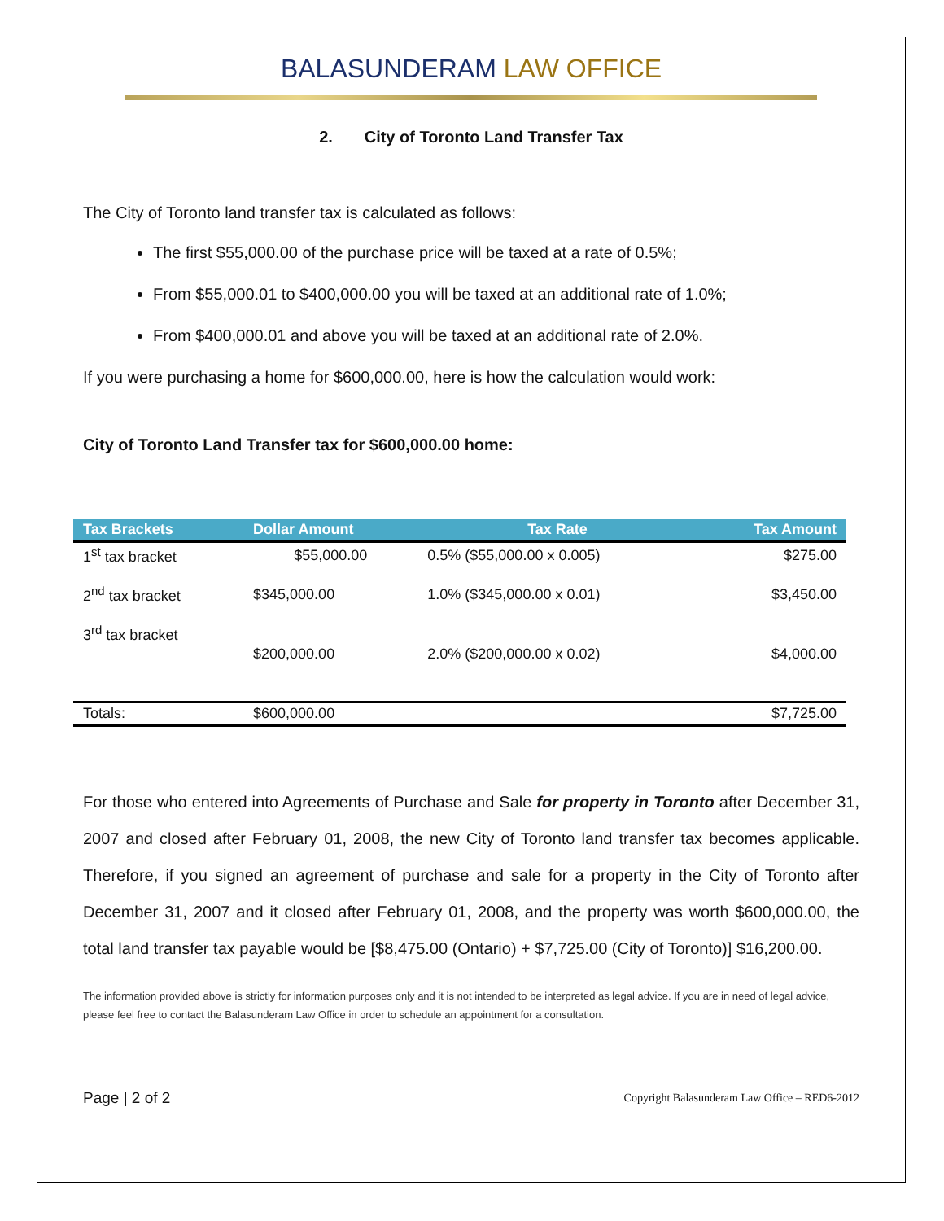BALASUNDERAM LAW OFFICE
2. City of Toronto Land Transfer Tax
The City of Toronto land transfer tax is calculated as follows:
The first $55,000.00 of the purchase price will be taxed at a rate of 0.5%;
From $55,000.01 to $400,000.00 you will be taxed at an additional rate of 1.0%;
From $400,000.01 and above you will be taxed at an additional rate of 2.0%.
If you were purchasing a home for $600,000.00, here is how the calculation would work:
City of Toronto Land Transfer tax for $600,000.00 home:
| Tax Brackets | Dollar Amount | Tax Rate | Tax Amount |
| --- | --- | --- | --- |
| 1<sup>st</sup> tax bracket | $55,000.00 | 0.5% ($55,000.00 x 0.005) | $275.00 |
| 2<sup>nd</sup> tax bracket | $345,000.00 | 1.0% ($345,000.00 x 0.01) | $3,450.00 |
| 3<sup>rd</sup> tax bracket | $200,000.00 | 2.0% ($200,000.00 x 0.02) | $4,000.00 |
| Totals: | $600,000.00 | | $7,725.00 |
For those who entered into Agreements of Purchase and Sale for property in Toronto after December 31, 2007 and closed after February 01, 2008, the new City of Toronto land transfer tax becomes applicable. Therefore, if you signed an agreement of purchase and sale for a property in the City of Toronto after December 31, 2007 and it closed after February 01, 2008, and the property was worth $600,000.00, the total land transfer tax payable would be [$8,475.00 (Ontario) + $7,725.00 (City of Toronto)] $16,200.00.
The information provided above is strictly for information purposes only and it is not intended to be interpreted as legal advice. If you are in need of legal advice, please feel free to contact the Balasunderam Law Office in order to schedule an appointment for a consultation.
Page | 2 of 2 Copyright Balasunderam Law Office – RED6-2012